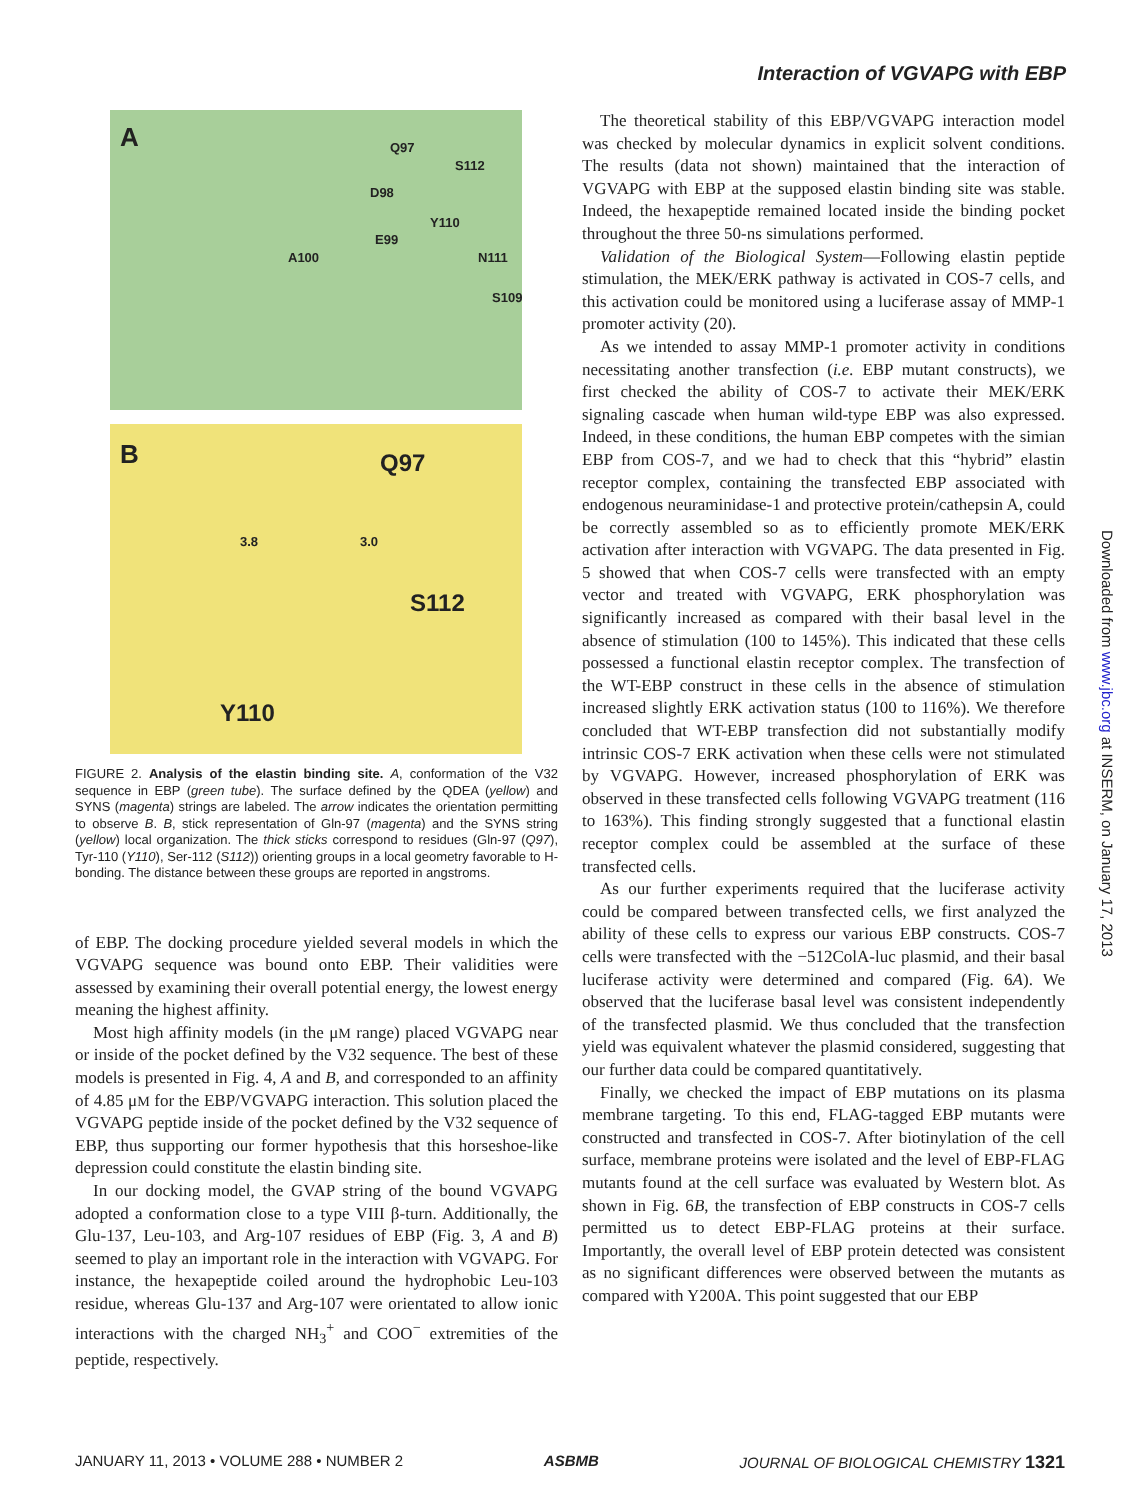Interaction of VGVAPG with EBP
A Q97
S112
D98
Y110
E99
A100 N111
S109
B Q97
3.8 3.0
S112
Y110
FIGURE 2. Analysis of the elastin binding site. A, conformation of the V32 sequence in EBP (green tube). The surface defined by the QDEA (yellow) and SYNS (magenta) strings are labeled. The arrow indicates the orientation permitting to observe B. B, stick representation of Gln-97 (magenta) and the SYNS string (yellow) local organization. The thick sticks correspond to residues (Gln-97 (Q97), Tyr-110 (Y110), Ser-112 (S112)) orienting groups in a local geometry favorable to H-bonding. The distance between these groups are reported in angstroms.
of EBP. The docking procedure yielded several models in which the VGVAPG sequence was bound onto EBP. Their validities were assessed by examining their overall potential energy, the lowest energy meaning the highest affinity.
Most high affinity models (in the μM range) placed VGVAPG near or inside of the pocket defined by the V32 sequence. The best of these models is presented in Fig. 4, A and B, and corresponded to an affinity of 4.85 μM for the EBP/VGVAPG interaction. This solution placed the VGVAPG peptide inside of the pocket defined by the V32 sequence of EBP, thus supporting our former hypothesis that this horseshoe-like depression could constitute the elastin binding site.
In our docking model, the GVAP string of the bound VGVAPG adopted a conformation close to a type VIII β-turn. Additionally, the Glu-137, Leu-103, and Arg-107 residues of EBP (Fig. 3, A and B) seemed to play an important role in the interaction with VGVAPG. For instance, the hexapeptide coiled around the hydrophobic Leu-103 residue, whereas Glu-137 and Arg-107 were orientated to allow ionic interactions with the charged NH<sub>3</sub><sup>+</sup> and COO<sup>−</sup> extremities of the peptide, respectively.
The theoretical stability of this EBP/VGVAPG interaction model was checked by molecular dynamics in explicit solvent conditions. The results (data not shown) maintained that the interaction of VGVAPG with EBP at the supposed elastin binding site was stable. Indeed, the hexapeptide remained located inside the binding pocket throughout the three 50-ns simulations performed.
Validation of the Biological System—Following elastin peptide stimulation, the MEK/ERK pathway is activated in COS-7 cells, and this activation could be monitored using a luciferase assay of MMP-1 promoter activity (20).
As we intended to assay MMP-1 promoter activity in conditions necessitating another transfection (i.e. EBP mutant constructs), we first checked the ability of COS-7 to activate their MEK/ERK signaling cascade when human wild-type EBP was also expressed. Indeed, in these conditions, the human EBP competes with the simian EBP from COS-7, and we had to check that this “hybrid” elastin receptor complex, containing the transfected EBP associated with endogenous neuraminidase-1 and protective protein/cathepsin A, could be correctly assembled so as to efficiently promote MEK/ERK activation after interaction with VGVAPG. The data presented in Fig. 5 showed that when COS-7 cells were transfected with an empty vector and treated with VGVAPG, ERK phosphorylation was significantly increased as compared with their basal level in the absence of stimulation (100 to 145%). This indicated that these cells possessed a functional elastin receptor complex. The transfection of the WT-EBP construct in these cells in the absence of stimulation increased slightly ERK activation status (100 to 116%). We therefore concluded that WT-EBP transfection did not substantially modify intrinsic COS-7 ERK activation when these cells were not stimulated by VGVAPG. However, increased phosphorylation of ERK was observed in these transfected cells following VGVAPG treatment (116 to 163%). This finding strongly suggested that a functional elastin receptor complex could be assembled at the surface of these transfected cells.
As our further experiments required that the luciferase activity could be compared between transfected cells, we first analyzed the ability of these cells to express our various EBP constructs. COS-7 cells were transfected with the −512ColA-luc plasmid, and their basal luciferase activity were determined and compared (Fig. 6A). We observed that the luciferase basal level was consistent independently of the transfected plasmid. We thus concluded that the transfection yield was equivalent whatever the plasmid considered, suggesting that our further data could be compared quantitatively.
Finally, we checked the impact of EBP mutations on its plasma membrane targeting. To this end, FLAG-tagged EBP mutants were constructed and transfected in COS-7. After biotinylation of the cell surface, membrane proteins were isolated and the level of EBP-FLAG mutants found at the cell surface was evaluated by Western blot. As shown in Fig. 6B, the transfection of EBP constructs in COS-7 cells permitted us to detect EBP-FLAG proteins at their surface. Importantly, the overall level of EBP protein detected was consistent as no significant differences were observed between the mutants as compared with Y200A. This point suggested that our EBP
Downloaded from www.jbc.org at INSERM, on January 17, 2013
JANUARY 11, 2013 • VOLUME 288 • NUMBER 2 ASBMB JOURNAL OF BIOLOGICAL CHEMISTRY 1321